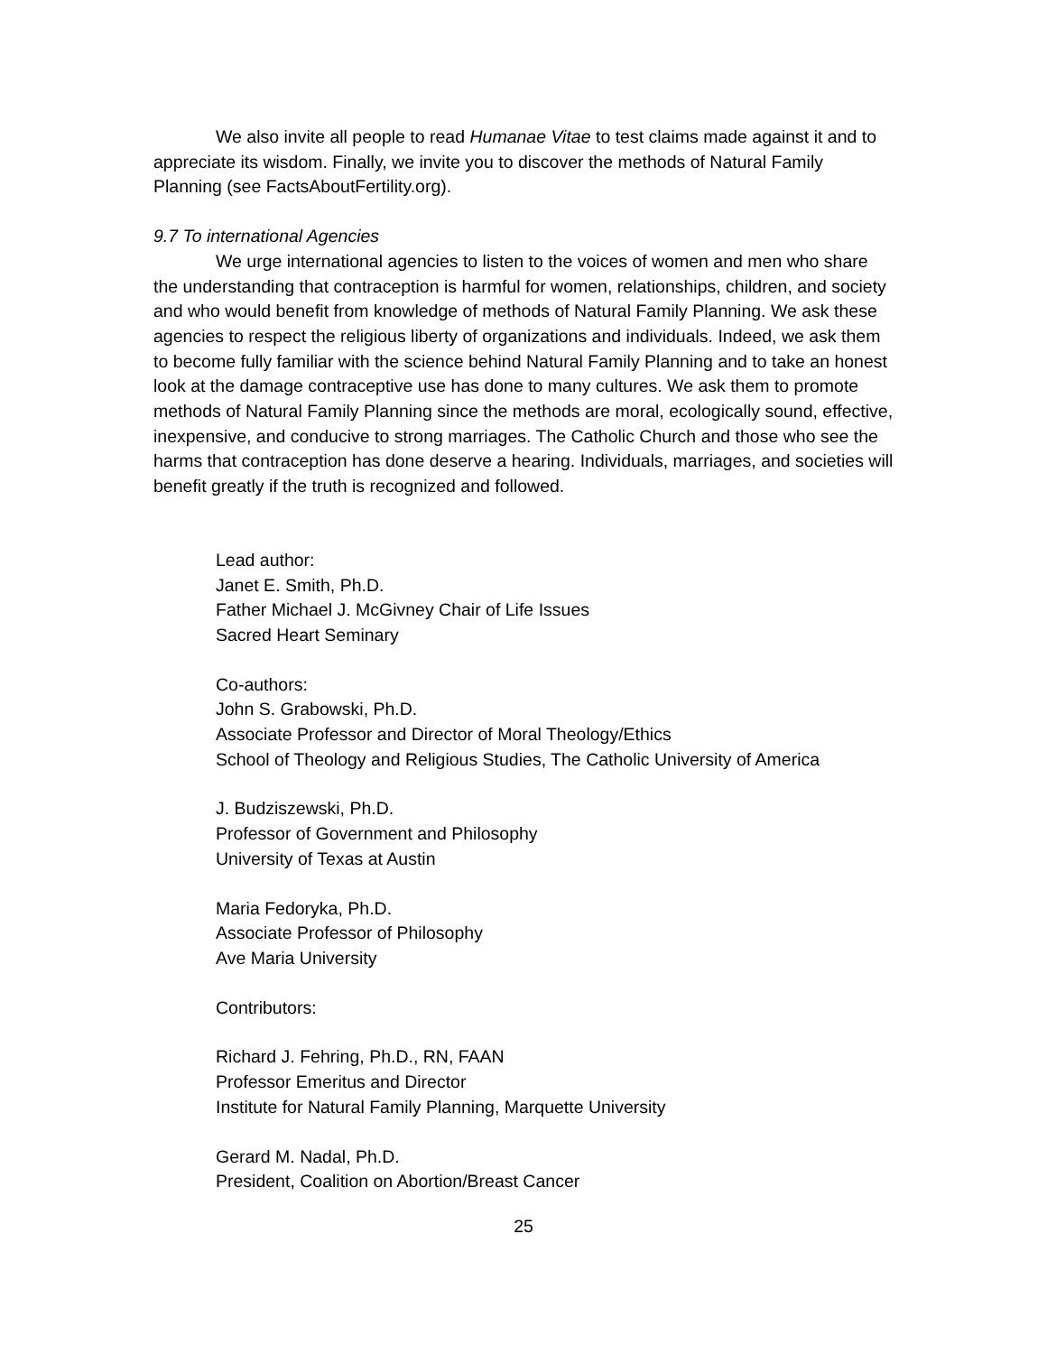We also invite all people to read Humanae Vitae to test claims made against it and to appreciate its wisdom. Finally, we invite you to discover the methods of Natural Family Planning (see FactsAboutFertility.org).
9.7 To international Agencies
We urge international agencies to listen to the voices of women and men who share the understanding that contraception is harmful for women, relationships, children, and society and who would benefit from knowledge of methods of Natural Family Planning. We ask these agencies to respect the religious liberty of organizations and individuals. Indeed, we ask them to become fully familiar with the science behind Natural Family Planning and to take an honest look at the damage contraceptive use has done to many cultures. We ask them to promote methods of Natural Family Planning since the methods are moral, ecologically sound, effective, inexpensive, and conducive to strong marriages. The Catholic Church and those who see the harms that contraception has done deserve a hearing. Individuals, marriages, and societies will benefit greatly if the truth is recognized and followed.
Lead author:
Janet E. Smith, Ph.D.
Father Michael J. McGivney Chair of Life Issues
Sacred Heart Seminary
Co-authors:
John S. Grabowski, Ph.D.
Associate Professor and Director of Moral Theology/Ethics
School of Theology and Religious Studies, The Catholic University of America
J. Budziszewski, Ph.D.
Professor of Government and Philosophy
University of Texas at Austin
Maria Fedoryka, Ph.D.
Associate Professor of Philosophy
Ave Maria University
Contributors:
Richard J. Fehring, Ph.D., RN, FAAN
Professor Emeritus and Director
Institute for Natural Family Planning, Marquette University
Gerard M. Nadal, Ph.D.
President, Coalition on Abortion/Breast Cancer
25